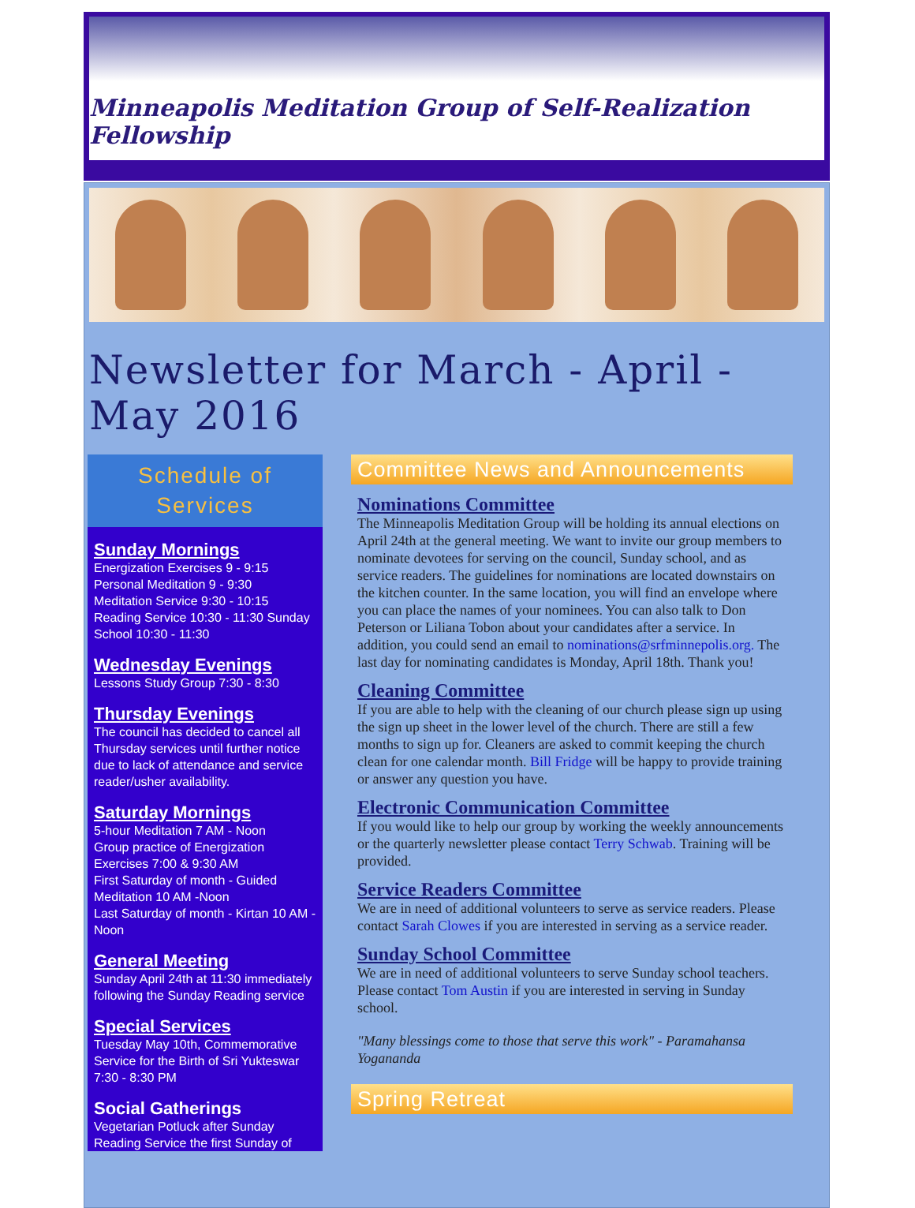Minneapolis Meditation Group of Self-Realization Fellowship
Newsletter for March - April - May 2016
Schedule of Services
Sunday Mornings
Energization Exercises 9 - 9:15
Personal Meditation 9 - 9:30
Meditation Service 9:30 - 10:15
Reading Service 10:30 - 11:30 Sunday School 10:30 - 11:30
Wednesday Evenings
Lessons Study Group 7:30 - 8:30
Thursday Evenings
The council has decided to cancel all Thursday services until further notice due to lack of attendance and service reader/usher availability.
Saturday Mornings
5-hour Meditation 7 AM - Noon
Group practice of Energization Exercises 7:00 & 9:30 AM
First Saturday of month - Guided Meditation 10 AM -Noon
Last Saturday of month - Kirtan 10 AM - Noon
General Meeting
Sunday April 24th at 11:30 immediately following the Sunday Reading service
Special Services
Tuesday May 10th, Commemorative Service for the Birth of Sri Yukteswar 7:30 - 8:30 PM
Social Gatherings
Vegetarian Potluck after Sunday Reading Service the first Sunday of
Committee News and Announcements
Nominations Committee
The Minneapolis Meditation Group will be holding its annual elections on April 24th at the general meeting. We want to invite our group members to nominate devotees for serving on the council, Sunday school, and as service readers. The guidelines for nominations are located downstairs on the kitchen counter. In the same location, you will find an envelope where you can place the names of your nominees. You can also talk to Don Peterson or Liliana Tobon about your candidates after a service. In addition, you could send an email to nominations@srfminnepolis.org. The last day for nominating candidates is Monday, April 18th. Thank you!
Cleaning Committee
If you are able to help with the cleaning of our church please sign up using the sign up sheet in the lower level of the church. There are still a few months to sign up for. Cleaners are asked to commit keeping the church clean for one calendar month. Bill Fridge will be happy to provide training or answer any question you have.
Electronic Communication Committee
If you would like to help our group by working the weekly announcements or the quarterly newsletter please contact Terry Schwab. Training will be provided.
Service Readers Committee
We are in need of additional volunteers to serve as service readers. Please contact Sarah Clowes if you are interested in serving as a service reader.
Sunday School Committee
We are in need of additional volunteers to serve Sunday school teachers. Please contact Tom Austin if you are interested in serving in Sunday school.
"Many blessings come to those that serve this work" - Paramahansa Yogananda
Spring Retreat